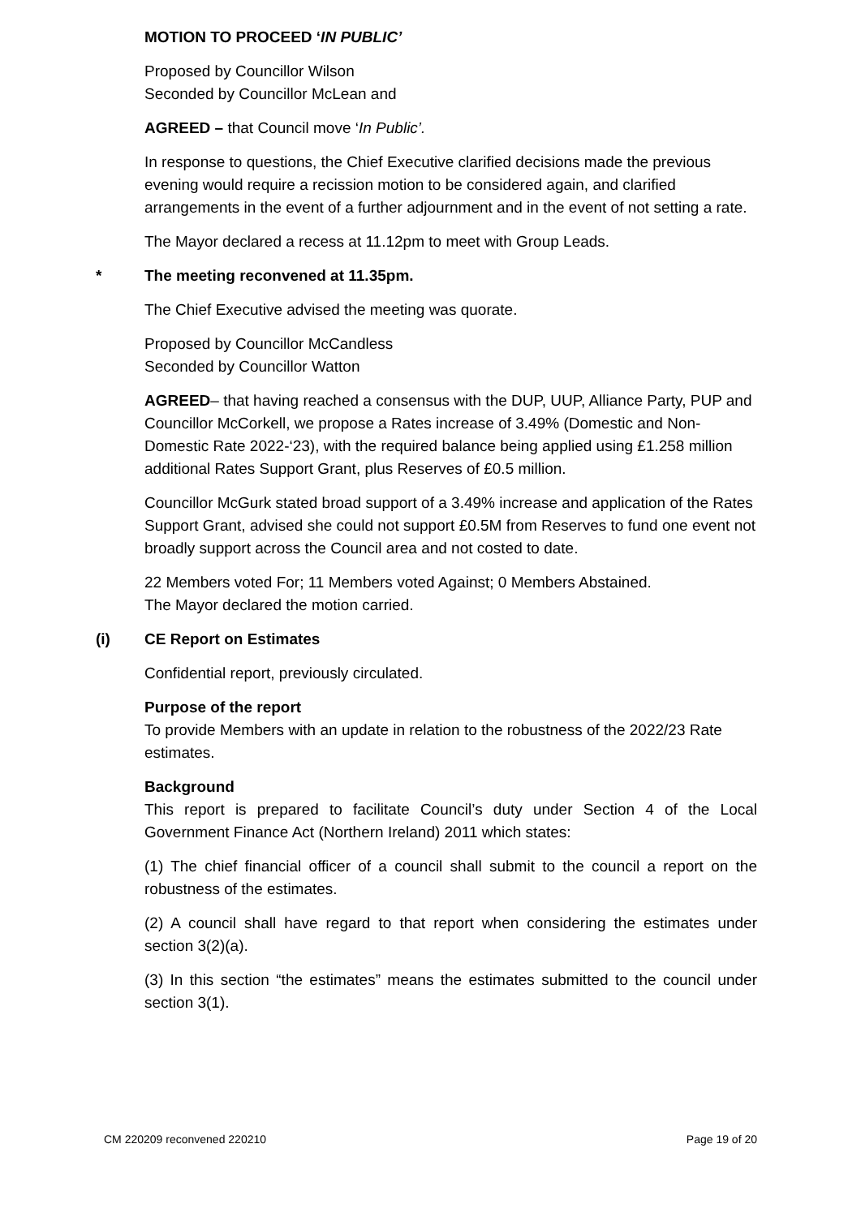MOTION TO PROCEED ‘IN PUBLIC’
Proposed by Councillor Wilson
Seconded by Councillor McLean and
AGREED – that Council move ‘In Public’.
In response to questions, the Chief Executive clarified decisions made the previous evening would require a recission motion to be considered again, and clarified arrangements in the event of a further adjournment and in the event of not setting a rate.
The Mayor declared a recess at 11.12pm to meet with Group Leads.
* The meeting reconvened at 11.35pm.
The Chief Executive advised the meeting was quorate.
Proposed by Councillor McCandless
Seconded by Councillor Watton
AGREED– that having reached a consensus with the DUP, UUP, Alliance Party, PUP and Councillor McCorkell, we propose a Rates increase of 3.49% (Domestic and Non-Domestic Rate 2022-‘23), with the required balance being applied using £1.258 million additional Rates Support Grant, plus Reserves of £0.5 million.
Councillor McGurk stated broad support of a 3.49% increase and application of the Rates Support Grant, advised she could not support £0.5M from Reserves to fund one event not broadly support across the Council area and not costed to date.
22 Members voted For; 11 Members voted Against; 0 Members Abstained.
The Mayor declared the motion carried.
(i) CE Report on Estimates
Confidential report, previously circulated.
Purpose of the report
To provide Members with an update in relation to the robustness of the 2022/23 Rate estimates.
Background
This report is prepared to facilitate Council’s duty under Section 4 of the Local Government Finance Act (Northern Ireland) 2011 which states:
(1) The chief financial officer of a council shall submit to the council a report on the robustness of the estimates.
(2) A council shall have regard to that report when considering the estimates under section 3(2)(a).
(3) In this section “the estimates” means the estimates submitted to the council under section 3(1).
CM 220209 reconvened 220210 Page 19 of 20